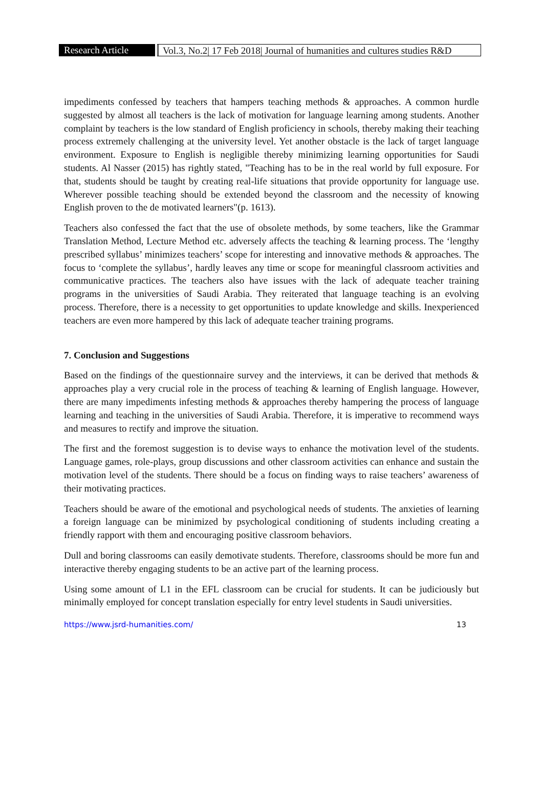Research Article
Vol.3, No.2| 17 Feb 2018| Journal of humanities and cultures studies R&D
impediments confessed by teachers that hampers teaching methods & approaches. A common hurdle suggested by almost all teachers is the lack of motivation for language learning among students. Another complaint by teachers is the low standard of English proficiency in schools, thereby making their teaching process extremely challenging at the university level. Yet another obstacle is the lack of target language environment. Exposure to English is negligible thereby minimizing learning opportunities for Saudi students. Al Nasser (2015) has rightly stated, "Teaching has to be in the real world by full exposure. For that, students should be taught by creating real-life situations that provide opportunity for language use. Wherever possible teaching should be extended beyond the classroom and the necessity of knowing English proven to the de motivated learners"(p. 1613).
Teachers also confessed the fact that the use of obsolete methods, by some teachers, like the Grammar Translation Method, Lecture Method etc. adversely affects the teaching & learning process. The ‘lengthy prescribed syllabus’ minimizes teachers’ scope for interesting and innovative methods & approaches. The focus to ‘complete the syllabus’, hardly leaves any time or scope for meaningful classroom activities and communicative practices. The teachers also have issues with the lack of adequate teacher training programs in the universities of Saudi Arabia. They reiterated that language teaching is an evolving process. Therefore, there is a necessity to get opportunities to update knowledge and skills. Inexperienced teachers are even more hampered by this lack of adequate teacher training programs.
7. Conclusion and Suggestions
Based on the findings of the questionnaire survey and the interviews, it can be derived that methods & approaches play a very crucial role in the process of teaching & learning of English language. However, there are many impediments infesting methods & approaches thereby hampering the process of language learning and teaching in the universities of Saudi Arabia. Therefore, it is imperative to recommend ways and measures to rectify and improve the situation.
The first and the foremost suggestion is to devise ways to enhance the motivation level of the students. Language games, role-plays, group discussions and other classroom activities can enhance and sustain the motivation level of the students. There should be a focus on finding ways to raise teachers’ awareness of their motivating practices.
Teachers should be aware of the emotional and psychological needs of students. The anxieties of learning a foreign language can be minimized by psychological conditioning of students including creating a friendly rapport with them and encouraging positive classroom behaviors.
Dull and boring classrooms can easily demotivate students. Therefore, classrooms should be more fun and interactive thereby engaging students to be an active part of the learning process.
Using some amount of L1 in the EFL classroom can be crucial for students. It can be judiciously but minimally employed for concept translation especially for entry level students in Saudi universities.
https://www.jsrd-humanities.com/ 13